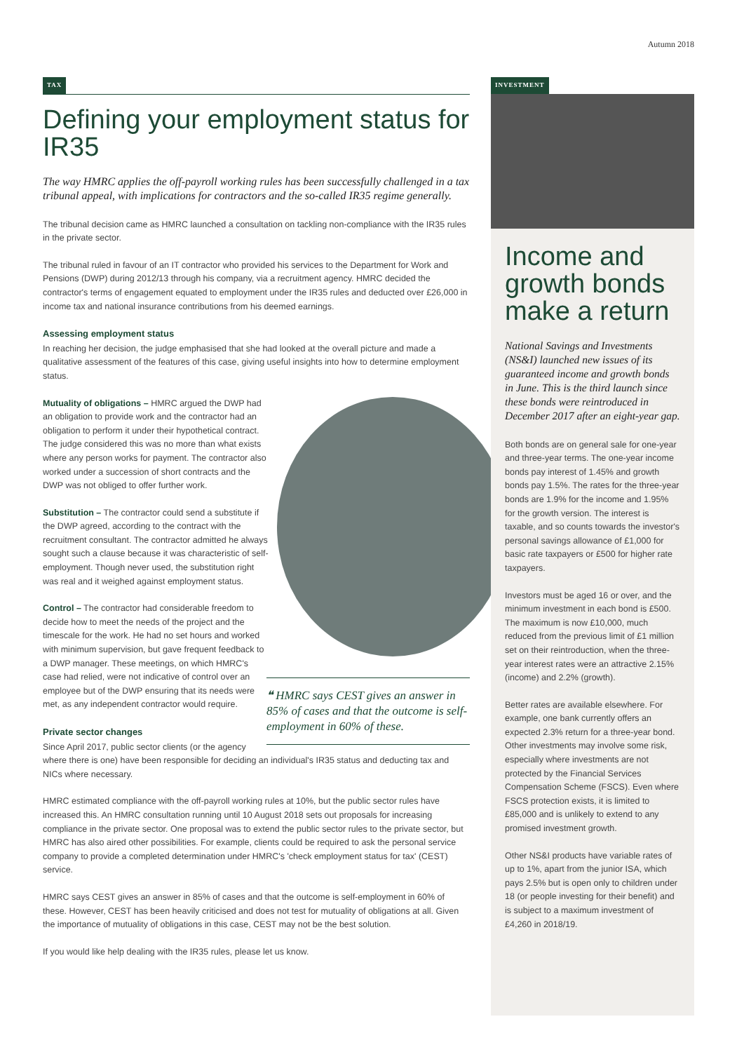Autumn 2018
TAX
Defining your employment status for IR35
The way HMRC applies the off-payroll working rules has been successfully challenged in a tax tribunal appeal, with implications for contractors and the so-called IR35 regime generally.
The tribunal decision came as HMRC launched a consultation on tackling non-compliance with the IR35 rules in the private sector.
The tribunal ruled in favour of an IT contractor who provided his services to the Department for Work and Pensions (DWP) during 2012/13 through his company, via a recruitment agency. HMRC decided the contractor's terms of engagement equated to employment under the IR35 rules and deducted over £26,000 in income tax and national insurance contributions from his deemed earnings.
Assessing employment status
In reaching her decision, the judge emphasised that she had looked at the overall picture and made a qualitative assessment of the features of this case, giving useful insights into how to determine employment status.
Mutuality of obligations – HMRC argued the DWP had an obligation to provide work and the contractor had an obligation to perform it under their hypothetical contract. The judge considered this was no more than what exists where any person works for payment. The contractor also worked under a succession of short contracts and the DWP was not obliged to offer further work.
Substitution – The contractor could send a substitute if the DWP agreed, according to the contract with the recruitment consultant. The contractor admitted he always sought such a clause because it was characteristic of self-employment. Though never used, the substitution right was real and it weighed against employment status.
❝ HMRC says CEST gives an answer in 85% of cases and that the outcome is self-employment in 60% of these.
Control – The contractor had considerable freedom to decide how to meet the needs of the project and the timescale for the work. He had no set hours and worked with minimum supervision, but gave frequent feedback to a DWP manager. These meetings, on which HMRC's case had relied, were not indicative of control over an employee but of the DWP ensuring that its needs were met, as any independent contractor would require.
Private sector changes
Since April 2017, public sector clients (or the agency where there is one) have been responsible for deciding an individual's IR35 status and deducting tax and NICs where necessary.
HMRC estimated compliance with the off-payroll working rules at 10%, but the public sector rules have increased this. An HMRC consultation running until 10 August 2018 sets out proposals for increasing compliance in the private sector. One proposal was to extend the public sector rules to the private sector, but HMRC has also aired other possibilities. For example, clients could be required to ask the personal service company to provide a completed determination under HMRC's 'check employment status for tax' (CEST) service.
HMRC says CEST gives an answer in 85% of cases and that the outcome is self-employment in 60% of these. However, CEST has been heavily criticised and does not test for mutuality of obligations at all. Given the importance of mutuality of obligations in this case, CEST may not be the best solution.
If you would like help dealing with the IR35 rules, please let us know.
INVESTMENT
Income and growth bonds make a return
National Savings and Investments (NS&I) launched new issues of its guaranteed income and growth bonds in June. This is the third launch since these bonds were reintroduced in December 2017 after an eight-year gap.
Both bonds are on general sale for one-year and three-year terms. The one-year income bonds pay interest of 1.45% and growth bonds pay 1.5%. The rates for the three-year bonds are 1.9% for the income and 1.95% for the growth version. The interest is taxable, and so counts towards the investor's personal savings allowance of £1,000 for basic rate taxpayers or £500 for higher rate taxpayers.
Investors must be aged 16 or over, and the minimum investment in each bond is £500. The maximum is now £10,000, much reduced from the previous limit of £1 million set on their reintroduction, when the three-year interest rates were an attractive 2.15% (income) and 2.2% (growth).
Better rates are available elsewhere. For example, one bank currently offers an expected 2.3% return for a three-year bond. Other investments may involve some risk, especially where investments are not protected by the Financial Services Compensation Scheme (FSCS). Even where FSCS protection exists, it is limited to £85,000 and is unlikely to extend to any promised investment growth.
Other NS&I products have variable rates of up to 1%, apart from the junior ISA, which pays 2.5% but is open only to children under 18 (or people investing for their benefit) and is subject to a maximum investment of £4,260 in 2018/19.